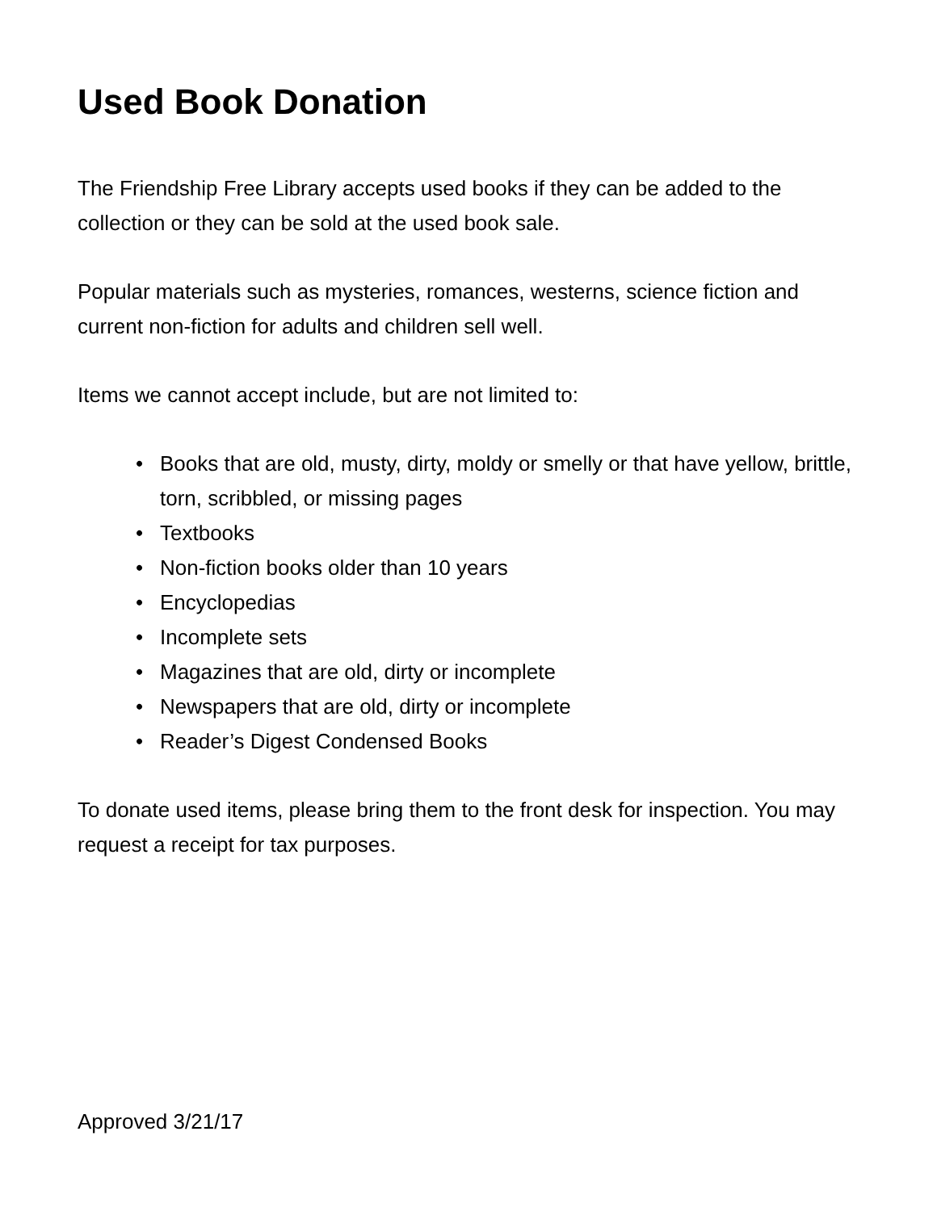Used Book Donation
The Friendship Free Library accepts used books if they can be added to the collection or they can be sold at the used book sale.
Popular materials such as mysteries, romances, westerns, science fiction and current non-fiction for adults and children sell well.
Items we cannot accept include, but are not limited to:
• Books that are old, musty, dirty, moldy or smelly or that have yellow, brittle, torn, scribbled, or missing pages
• Textbooks
• Non-fiction books older than 10 years
• Encyclopedias
• Incomplete sets
• Magazines that are old, dirty or incomplete
• Newspapers that are old, dirty or incomplete
• Reader’s Digest Condensed Books
To donate used items, please bring them to the front desk for inspection. You may request a receipt for tax purposes.
Approved 3/21/17